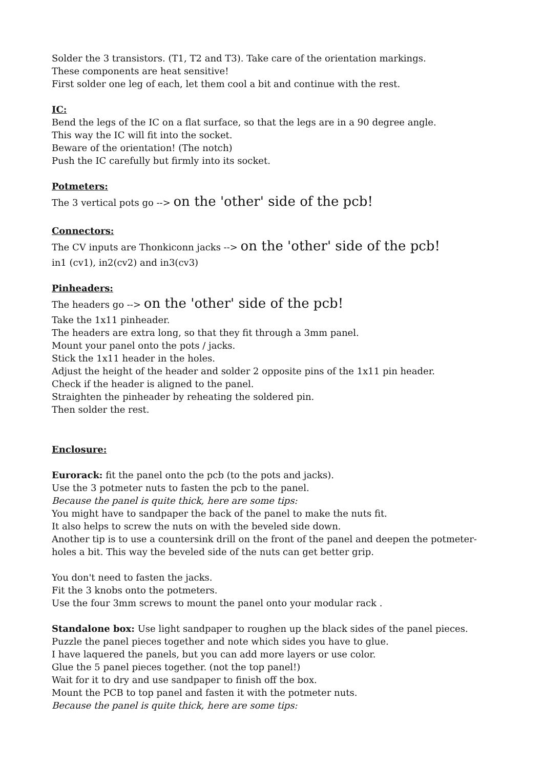Solder the 3 transistors. (T1, T2 and T3). Take care of the orientation markings.
These components are heat sensitive!
First solder one leg of each, let them cool a bit and continue with the rest.
IC:
Bend the legs of the IC on a flat surface, so that the legs are in a 90 degree angle.
This way the IC will fit into the socket.
Beware of the orientation! (The notch)
Push the IC carefully but firmly into its socket.
Potmeters:
The 3 vertical pots go --> on the 'other' side of the pcb!
Connectors:
The CV inputs are Thonkiconn jacks --> on the 'other' side of the pcb!
in1 (cv1), in2(cv2) and in3(cv3)
Pinheaders:
The headers go --> on the 'other' side of the pcb!
Take the 1x11 pinheader.
The headers are extra long, so that they fit through a 3mm panel.
Mount your panel onto the pots / jacks.
Stick the 1x11 header in the holes.
Adjust the height of the header and solder 2 opposite pins of the 1x11 pin header.
Check if the header is aligned to the panel.
Straighten the pinheader by reheating the soldered pin.
Then solder the rest.
Enclosure:
Eurorack: fit the panel onto the pcb (to the pots and jacks).
Use the 3 potmeter nuts to fasten the pcb to the panel.
Because the panel is quite thick, here are some tips:
You might have to sandpaper the back of the panel to make the nuts fit.
It also helps to screw the nuts on with the beveled side down.
Another tip is to use a countersink drill on the front of the panel and deepen the potmeter-holes a bit. This way the beveled side of the nuts can get better grip.
You don't need to fasten the jacks.
Fit the 3 knobs onto the potmeters.
Use the four 3mm screws to mount the panel onto your modular rack .
Standalone box: Use light sandpaper to roughen up the black sides of the panel pieces.
Puzzle the panel pieces together and note which sides you have to glue.
I have laquered the panels, but you can add more layers or use color.
Glue the 5 panel pieces together. (not the top panel!)
Wait for it to dry and use sandpaper to finish off the box.
Mount the PCB to top panel and fasten it with the potmeter nuts.
Because the panel is quite thick, here are some tips: